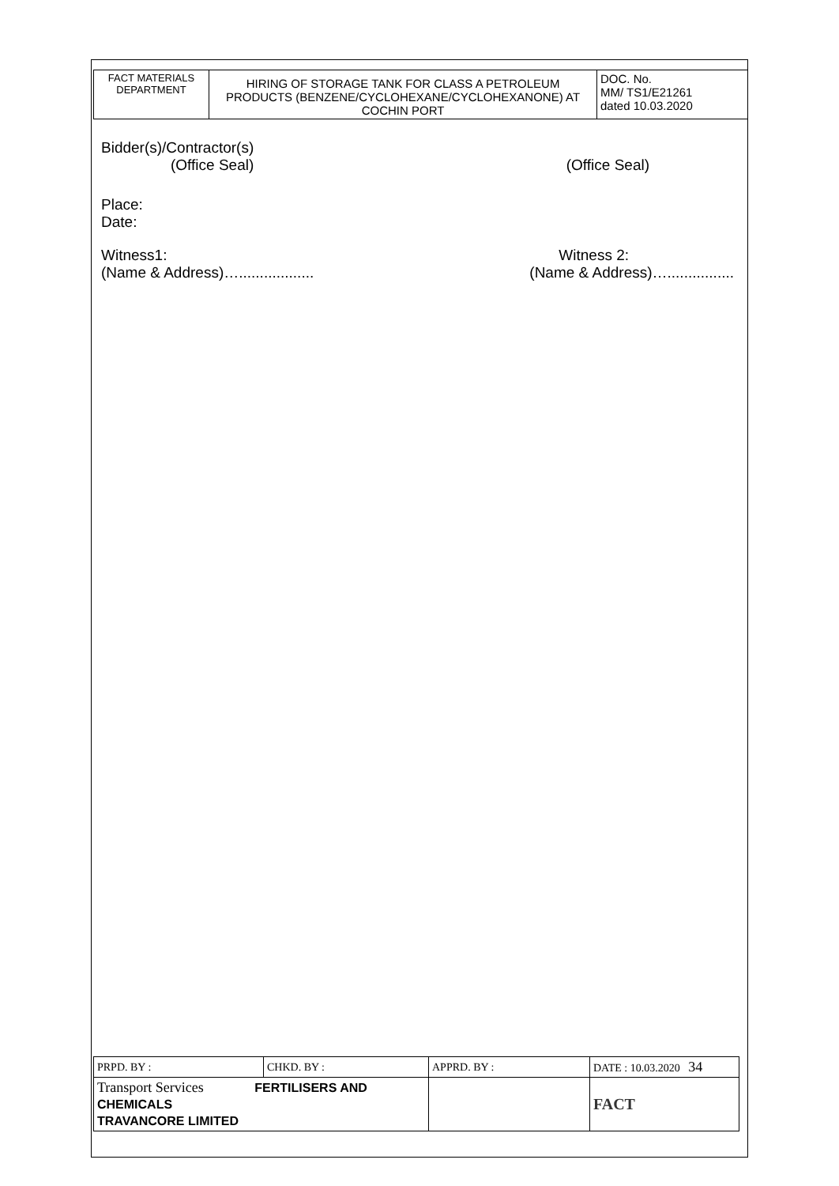| FACT MATERIALS DEPARTMENT | HIRING OF STORAGE TANK FOR CLASS A PETROLEUM PRODUCTS (BENZENE/CYCLOHEXANE/CYCLOHEXANONE) AT COCHIN PORT | DOC. No. MM/ TS1/E21261 dated 10.03.2020 |
Bidder(s)/Contractor(s)
(Office Seal) (Office Seal)
Place:
Date:
Witness1:
(Name & Address)….................. Witness 2:
(Name & Address)…................
| PRPD. BY : | CHKD. BY : | APPRD. BY : | DATE : 10.03.2020 34 |
| Transport Services FERTILISERS AND CHEMICALS TRAVANCORE LIMITED | | | FACT |